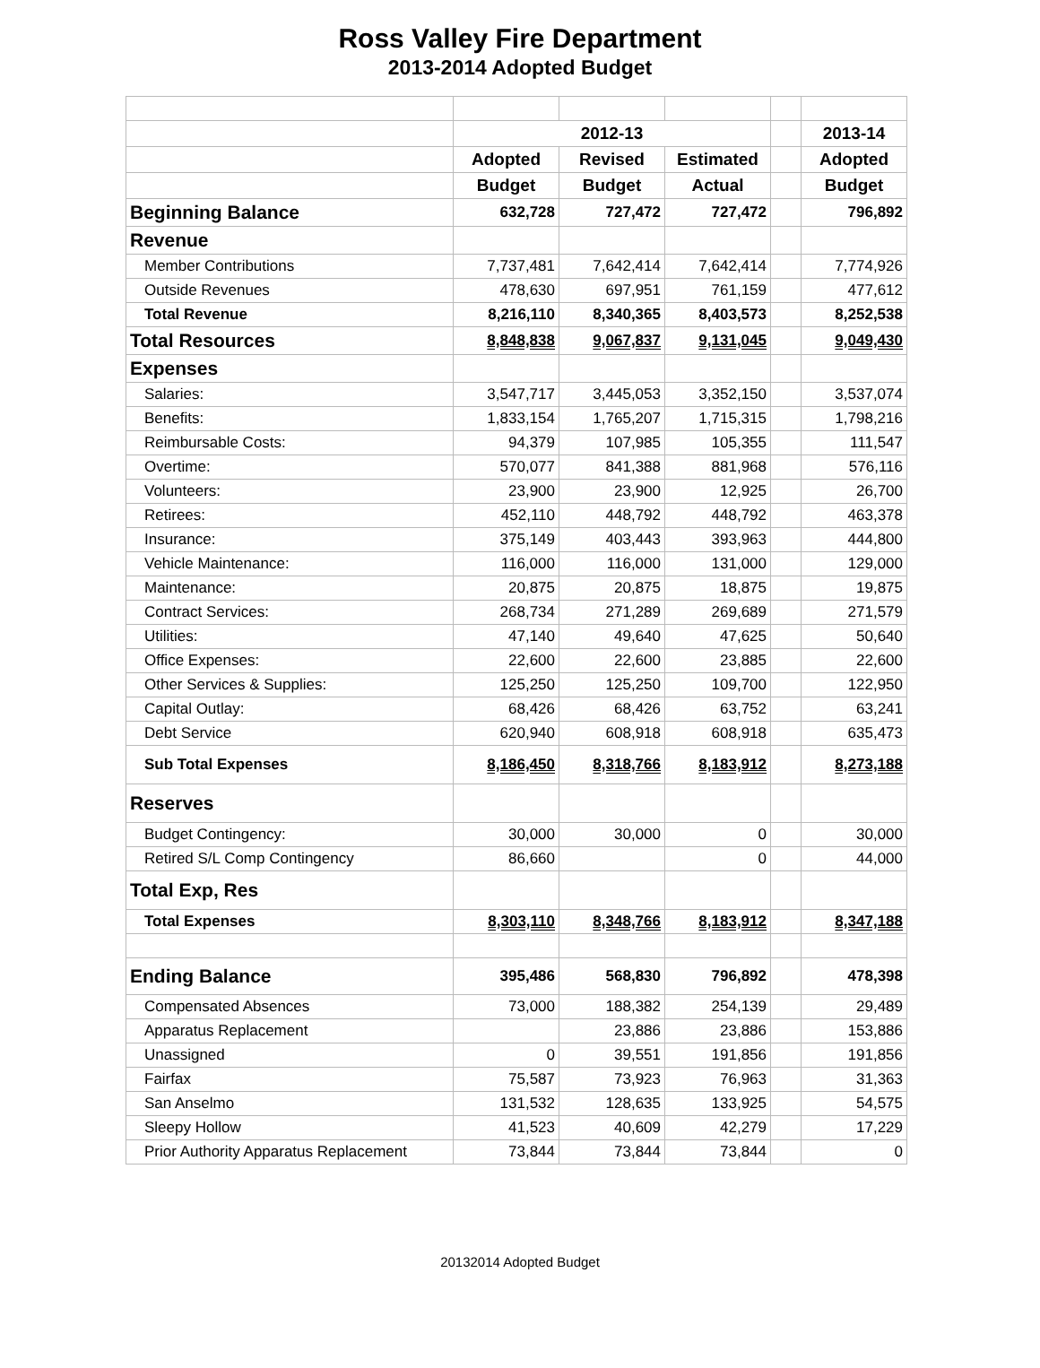Ross Valley Fire Department
2013-2014 Adopted Budget
| | 2012-13 | | | | 2013-14 |
| | Adopted | Revised | Estimated | | Adopted |
| | Budget | Budget | Actual | | Budget |
| Beginning Balance | 632,728 | 727,472 | 727,472 | | 796,892 |
| Revenue | | | | | |
| Member Contributions | 7,737,481 | 7,642,414 | 7,642,414 | | 7,774,926 |
| Outside Revenues | 478,630 | 697,951 | 761,159 | | 477,612 |
| Total Revenue | 8,216,110 | 8,340,365 | 8,403,573 | | 8,252,538 |
| Total Resources | 8,848,838 | 9,067,837 | 9,131,045 | | 9,049,430 |
| Expenses | | | | | |
| Salaries: | 3,547,717 | 3,445,053 | 3,352,150 | | 3,537,074 |
| Benefits: | 1,833,154 | 1,765,207 | 1,715,315 | | 1,798,216 |
| Reimbursable Costs: | 94,379 | 107,985 | 105,355 | | 111,547 |
| Overtime: | 570,077 | 841,388 | 881,968 | | 576,116 |
| Volunteers: | 23,900 | 23,900 | 12,925 | | 26,700 |
| Retirees: | 452,110 | 448,792 | 448,792 | | 463,378 |
| Insurance: | 375,149 | 403,443 | 393,963 | | 444,800 |
| Vehicle Maintenance: | 116,000 | 116,000 | 131,000 | | 129,000 |
| Maintenance: | 20,875 | 20,875 | 18,875 | | 19,875 |
| Contract Services: | 268,734 | 271,289 | 269,689 | | 271,579 |
| Utilities: | 47,140 | 49,640 | 47,625 | | 50,640 |
| Office Expenses: | 22,600 | 22,600 | 23,885 | | 22,600 |
| Other Services & Supplies: | 125,250 | 125,250 | 109,700 | | 122,950 |
| Capital Outlay: | 68,426 | 68,426 | 63,752 | | 63,241 |
| Debt Service | 620,940 | 608,918 | 608,918 | | 635,473 |
| Sub Total Expenses | 8,186,450 | 8,318,766 | 8,183,912 | | 8,273,188 |
| Reserves | | | | | |
| Budget Contingency: | 30,000 | 30,000 | 0 | | 30,000 |
| Retired S/L Comp Contingency | 86,660 | | 0 | | 44,000 |
| Total Exp, Res | | | | | |
| Total Expenses | 8,303,110 | 8,348,766 | 8,183,912 | | 8,347,188 |
| Ending Balance | 395,486 | 568,830 | 796,892 | | 478,398 |
| Compensated Absences | 73,000 | 188,382 | 254,139 | | 29,489 |
| Apparatus Replacement | | 23,886 | 23,886 | | 153,886 |
| Unassigned | 0 | 39,551 | 191,856 | | 191,856 |
| Fairfax | 75,587 | 73,923 | 76,963 | | 31,363 |
| San Anselmo | 131,532 | 128,635 | 133,925 | | 54,575 |
| Sleepy Hollow | 41,523 | 40,609 | 42,279 | | 17,229 |
| Prior Authority Apparatus Replacement | 73,844 | 73,844 | 73,844 | | 0 |
20132014 Adopted Budget